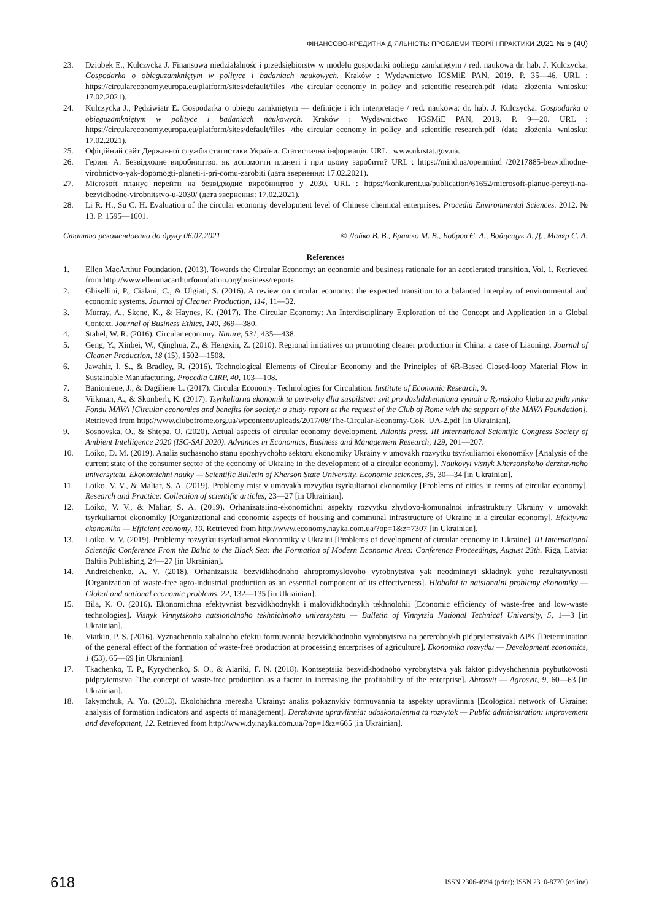ФІНАНСОВО-КРЕДИТНА ДІЯЛЬНІСТЬ: ПРОБЛЕМИ ТЕОРІЇ І ПРАКТИКИ 2021 № 5 (40)
23. Dziobek E., Kulczycka J. Finansowa niedziałalnośc i przedsiębiorstw w modelu gospodarki oobiegu zamkniętym / red. naukowa dr. hab. J. Kulczycka. Gospodarka o obieguzamkniętym w polityce i badaniach naukowych. Kraków : Wydawnictwo IGSMiE PAN, 2019. P. 35—46. URL : https://circulareconomy.europa.eu/platform/sites/default/files /the_circular_economy_in_policy_and_scientific_research.pdf (data złożenia wniosku: 17.02.2021).
24. Kulczycka J., Pędziwiatr E. Gospodarka o obiegu zamkniętym — definicje i ich interpretacje / red. naukowa: dr. hab. J. Kulczycka. Gospodarka o obieguzamkniętym w polityce i badaniach naukowych. Kraków : Wydawnictwo IGSMiE PAN, 2019. P. 9—20. URL : https://circulareconomy.europa.eu/platform/sites/default/files /the_circular_economy_in_policy_and_scientific_research.pdf (data złożenia wniosku: 17.02.2021).
25. Офіційний сайт Державної служби статистики України. Статистична інформація. URL : www.ukrstat.gov.ua.
26. Геринг А. Безвідходне виробництво: як допомогти планеті і при цьому заробити? URL : https://mind.ua/openmind /20217885-bezvidhodne-virobnictvo-yak-dopomogti-planeti-i-pri-comu-zarobiti (дата звернення: 17.02.2021).
27. Microsoft планує перейти на безвідходне виробництво у 2030. URL : https://konkurent.ua/publication/61652/microsoft-planue-pereyti-na-bezvidhodne-virobnitstvo-u-2030/ (дата звернення: 17.02.2021).
28. Li R. H., Su C. H. Evaluation of the circular economy development level of Chinese chemical enterprises. Procedia Environmental Sciences. 2012. № 13. P. 1595—1601.
Статтю рекомендовано до друку 06.07.2021 © Лойко В. В., Братко М. В., Бобров Є. А., Войцещук А. Д., Маляр С. А.
References
1. Ellen MacArthur Foundation. (2013). Towards the Circular Economy: an economic and business rationale for an accelerated transition. Vol. 1. Retrieved from http://www.ellenmacarthurfoundation.org/business/reports.
2. Ghisellini, P., Cialani, C., & Ulgiati, S. (2016). A review on circular economy: the expected transition to a balanced interplay of environmental and economic systems. Journal of Cleaner Production, 114, 11—32.
3. Murray, A., Skene, K., & Haynes, K. (2017). The Circular Economy: An Interdisciplinary Exploration of the Concept and Application in a Global Context. Journal of Business Ethics, 140, 369—380.
4. Stahel, W. R. (2016). Circular economy. Nature, 531, 435—438.
5. Geng, Y., Xinbei, W., Qinghua, Z., & Hengxin, Z. (2010). Regional initiatives on promoting cleaner production in China: a case of Liaoning. Journal of Cleaner Production, 18 (15), 1502—1508.
6. Jawahir, I. S., & Bradley, R. (2016). Technological Elements of Circular Economy and the Principles of 6R-Based Closed-loop Material Flow in Sustainable Manufacturing. Procedia CIRP, 40, 103—108.
7. Banioniene, J., & Dagiliene L. (2017). Circular Economy: Technologies for Circulation. Institute of Economic Research, 9.
8. Viikman, A., & Skonberh, K. (2017). Tsyrkuliarna ekonomik ta perevahy dlia suspilstva: zvit pro doslidzhenniana vymoh u Rymskoho klubu za pidtrymky Fondu MAVA [Circular economics and benefits for society: a study report at the request of the Club of Rome with the support of the MAVA Foundation]. Retrieved from http://www.clubofrome.org.ua/wpcontent/uploads/2017/08/The-Circular-Economy-CoR_UA-2.pdf [in Ukrainian].
9. Sosnovska, O., & Shtepa, O. (2020). Actual aspects of circular economy development. Atlantis press. III International Scientific Congress Society of Ambient Intelligence 2020 (ISC-SAI 2020). Advances in Economics, Business and Management Research, 129, 201—207.
10. Loiko, D. M. (2019). Analiz suchasnoho stanu spozhyvchoho sektoru ekonomiky Ukrainy v umovakh rozvytku tsyrkuliarnoi ekonomiky [Analysis of the current state of the consumer sector of the economy of Ukraine in the development of a circular economy]. Naukovyi visnyk Khersonskoho derzhavnoho universytetu. Ekonomichni nauky — Scientific Bulletin of Kherson State University. Economic sciences, 35, 30—34 [in Ukrainian].
11. Loiko, V. V., & Maliar, S. A. (2019). Problemy mist v umovakh rozvytku tsyrkuliarnoi ekonomiky [Problems of cities in terms of circular economy]. Research and Practice: Collection of scientific articles, 23—27 [in Ukrainian].
12. Loiko, V. V., & Maliar, S. A. (2019). Orhanizatsiino-ekonomichni aspekty rozvytku zhytlovo-komunalnoi infrastruktury Ukrainy v umovakh tsyrkuliarnoi ekonomiky [Organizational and economic aspects of housing and communal infrastructure of Ukraine in a circular economy]. Efektyvna ekonomika — Efficient economy, 10. Retrieved from http://www.economy.nayka.com.ua/?op=1&z=7307 [in Ukrainian].
13. Loiko, V. V. (2019). Problemy rozvytku tsyrkuliarnoi ekonomiky v Ukraini [Problems of development of circular economy in Ukraine]. III International Scientific Conference From the Baltic to the Black Sea: the Formation of Modern Economic Area: Conference Proceedings, August 23th. Riga, Latvia: Baltija Publishing, 24—27 [in Ukrainian].
14. Andreichenko, A. V. (2018). Orhanizatsiia bezvidkhodnoho ahropromyslovoho vyrobnytstva yak neodminnyi skladnyk yoho rezultatyvnosti [Organization of waste-free agro-industrial production as an essential component of its effectiveness]. Hlobalni ta natsionalni problemy ekonomiky — Global and national economic problems, 22, 132—135 [in Ukrainian].
15. Bila, K. O. (2016). Ekonomichna efektyvnist bezvidkhodnykh i malovidkhodnykh tekhnolohii [Economic efficiency of waste-free and low-waste technologies]. Visnyk Vinnytskoho natsionalnoho tekhnichnoho universytetu — Bulletin of Vinnytsia National Technical University, 5, 1—3 [in Ukrainian].
16. Viatkin, P. S. (2016). Vyznachennia zahalnoho efektu formuvannia bezvidkhodnoho vyrobnytstva na pererobnykh pidpryiemstvakh APK [Determination of the general effect of the formation of waste-free production at processing enterprises of agriculture]. Ekonomika rozvytku — Development economics, 1 (53), 65—69 [in Ukrainian].
17. Tkachenko, T. P., Kyrychenko, S. O., & Alariki, F. N. (2018). Kontseptsiia bezvidkhodnoho vyrobnytstva yak faktor pidvyshchennia prybutkovosti pidpryiemstva [The concept of waste-free production as a factor in increasing the profitability of the enterprise]. Ahrosvit — Agrosvit, 9, 60—63 [in Ukrainian].
18. Iakymchuk, A. Yu. (2013). Ekolohichna merezha Ukrainy: analiz pokaznykiv formuvannia ta aspekty upravlinnia [Ecological network of Ukraine: analysis of formation indicators and aspects of management]. Derzhavne upravlinnia: udoskonalennia ta rozvytok — Public administration: improvement and development, 12. Retrieved from http://www.dy.nayka.com.ua/?op=1&z=665 [in Ukrainian].
618 ISSN 2306-4994 (print); ISSN 2310-8770 (online)